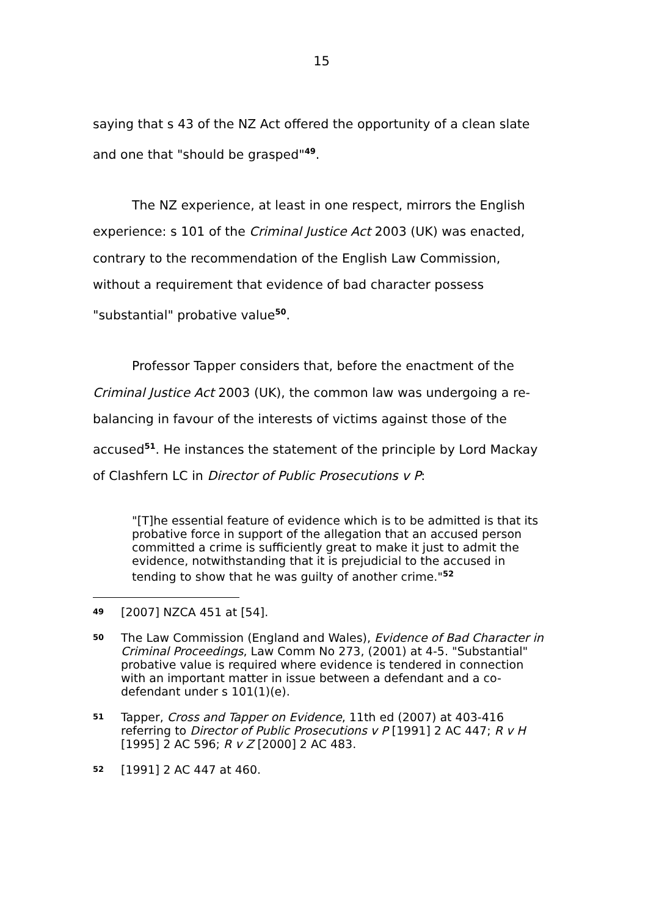15
saying that s 43 of the NZ Act offered the opportunity of a clean slate and one that "should be grasped"<sup>49</sup>.
The NZ experience, at least in one respect, mirrors the English experience: s 101 of the Criminal Justice Act 2003 (UK) was enacted, contrary to the recommendation of the English Law Commission, without a requirement that evidence of bad character possess "substantial" probative value<sup>50</sup>.
Professor Tapper considers that, before the enactment of the Criminal Justice Act 2003 (UK), the common law was undergoing a re-balancing in favour of the interests of victims against those of the accused<sup>51</sup>. He instances the statement of the principle by Lord Mackay of Clashfern LC in Director of Public Prosecutions v P:
"[T]he essential feature of evidence which is to be admitted is that its probative force in support of the allegation that an accused person committed a crime is sufficiently great to make it just to admit the evidence, notwithstanding that it is prejudicial to the accused in tending to show that he was guilty of another crime."<sup>52</sup>
49 [2007] NZCA 451 at [54].
50 The Law Commission (England and Wales), Evidence of Bad Character in Criminal Proceedings, Law Comm No 273, (2001) at 4-5. "Substantial" probative value is required where evidence is tendered in connection with an important matter in issue between a defendant and a co-defendant under s 101(1)(e).
51 Tapper, Cross and Tapper on Evidence, 11th ed (2007) at 403-416 referring to Director of Public Prosecutions v P [1991] 2 AC 447; R v H [1995] 2 AC 596; R v Z [2000] 2 AC 483.
52 [1991] 2 AC 447 at 460.